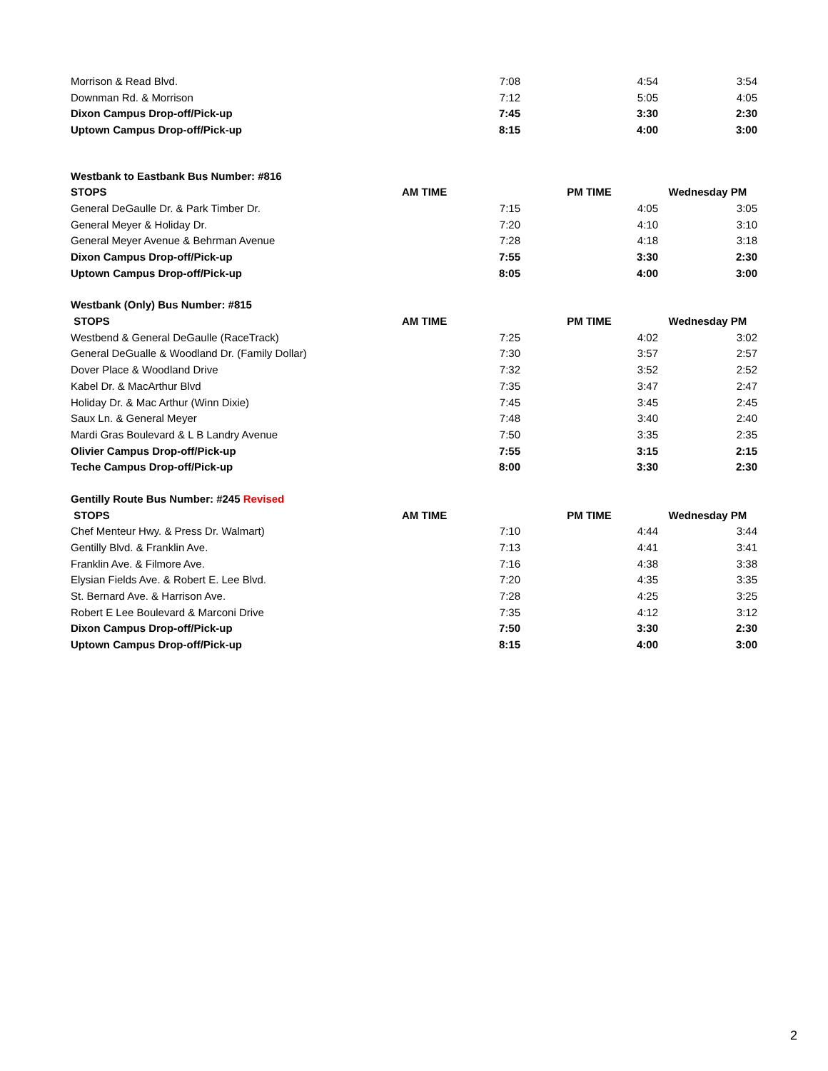| Morrison & Read Blvd. | 7:08 | 4:54 | 3:54 |
| Downman Rd. & Morrison | 7:12 | 5:05 | 4:05 |
| Dixon Campus Drop-off/Pick-up | 7:45 | 3:30 | 2:30 |
| Uptown Campus Drop-off/Pick-up | 8:15 | 4:00 | 3:00 |
| Westbank to Eastbank Bus Number: #816 | | | |
| --- | --- | --- | --- |
| STOPS | AM TIME | PM TIME | Wednesday PM |
| General DeGaulle Dr. & Park Timber Dr. | 7:15 | 4:05 | 3:05 |
| General Meyer & Holiday Dr. | 7:20 | 4:10 | 3:10 |
| General Meyer Avenue & Behrman Avenue | 7:28 | 4:18 | 3:18 |
| Dixon Campus Drop-off/Pick-up | 7:55 | 3:30 | 2:30 |
| Uptown Campus Drop-off/Pick-up | 8:05 | 4:00 | 3:00 |
| Westbank (Only) Bus Number: #815 | | | |
| --- | --- | --- | --- |
| STOPS | AM TIME | PM TIME | Wednesday PM |
| Westbend & General DeGaulle (RaceTrack) | 7:25 | 4:02 | 3:02 |
| General DeGualle & Woodland Dr. (Family Dollar) | 7:30 | 3:57 | 2:57 |
| Dover Place & Woodland Drive | 7:32 | 3:52 | 2:52 |
| Kabel Dr. & MacArthur Blvd | 7:35 | 3:47 | 2:47 |
| Holiday Dr. & Mac Arthur (Winn Dixie) | 7:45 | 3:45 | 2:45 |
| Saux Ln. & General Meyer | 7:48 | 3:40 | 2:40 |
| Mardi Gras Boulevard & L B Landry Avenue | 7:50 | 3:35 | 2:35 |
| Olivier Campus Drop-off/Pick-up | 7:55 | 3:15 | 2:15 |
| Teche Campus Drop-off/Pick-up | 8:00 | 3:30 | 2:30 |
| Gentilly Route Bus Number: #245 Revised | | | |
| --- | --- | --- | --- |
| STOPS | AM TIME | PM TIME | Wednesday PM |
| Chef Menteur Hwy. & Press Dr. Walmart) | 7:10 | 4:44 | 3:44 |
| Gentilly Blvd. & Franklin Ave. | 7:13 | 4:41 | 3:41 |
| Franklin Ave. & Filmore Ave. | 7:16 | 4:38 | 3:38 |
| Elysian Fields Ave. & Robert E. Lee Blvd. | 7:20 | 4:35 | 3:35 |
| St. Bernard Ave. & Harrison Ave. | 7:28 | 4:25 | 3:25 |
| Robert E Lee Boulevard & Marconi Drive | 7:35 | 4:12 | 3:12 |
| Dixon Campus Drop-off/Pick-up | 7:50 | 3:30 | 2:30 |
| Uptown Campus Drop-off/Pick-up | 8:15 | 4:00 | 3:00 |
2